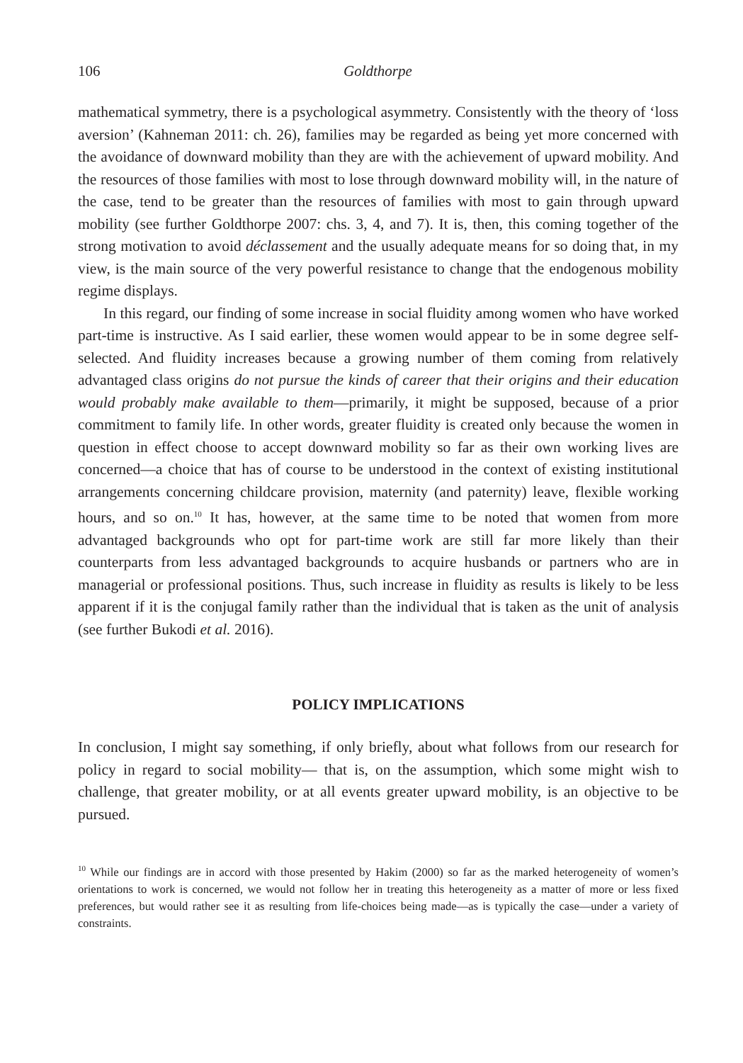106 Goldthorpe
mathematical symmetry, there is a psychological asymmetry. Consistently with the theory of ‘loss aversion’ (Kahneman 2011: ch. 26), families may be regarded as being yet more concerned with the avoidance of downward mobility than they are with the achievement of upward mobility. And the resources of those families with most to lose through downward mobility will, in the nature of the case, tend to be greater than the resources of families with most to gain through upward mobility (see further Goldthorpe 2007: chs. 3, 4, and 7). It is, then, this coming together of the strong motivation to avoid déclassement and the usually adequate means for so doing that, in my view, is the main source of the very powerful resistance to change that the endogenous mobility regime displays.
In this regard, our finding of some increase in social fluidity among women who have worked part-time is instructive. As I said earlier, these women would appear to be in some degree self-selected. And fluidity increases because a growing number of them coming from relatively advantaged class origins do not pursue the kinds of career that their origins and their education would probably make available to them—primarily, it might be supposed, because of a prior commitment to family life. In other words, greater fluidity is created only because the women in question in effect choose to accept downward mobility so far as their own working lives are concerned—a choice that has of course to be understood in the context of existing institutional arrangements concerning childcare provision, maternity (and paternity) leave, flexible working hours, and so on.<sup>10</sup> It has, however, at the same time to be noted that women from more advantaged backgrounds who opt for part-time work are still far more likely than their counterparts from less advantaged backgrounds to acquire husbands or partners who are in managerial or professional positions. Thus, such increase in fluidity as results is likely to be less apparent if it is the conjugal family rather than the individual that is taken as the unit of analysis (see further Bukodi et al. 2016).
POLICY IMPLICATIONS
In conclusion, I might say something, if only briefly, about what follows from our research for policy in regard to social mobility— that is, on the assumption, which some might wish to challenge, that greater mobility, or at all events greater upward mobility, is an objective to be pursued.
<sup>10</sup> While our findings are in accord with those presented by Hakim (2000) so far as the marked heterogeneity of women’s orientations to work is concerned, we would not follow her in treating this heterogeneity as a matter of more or less fixed preferences, but would rather see it as resulting from life-choices being made—as is typically the case—under a variety of constraints.